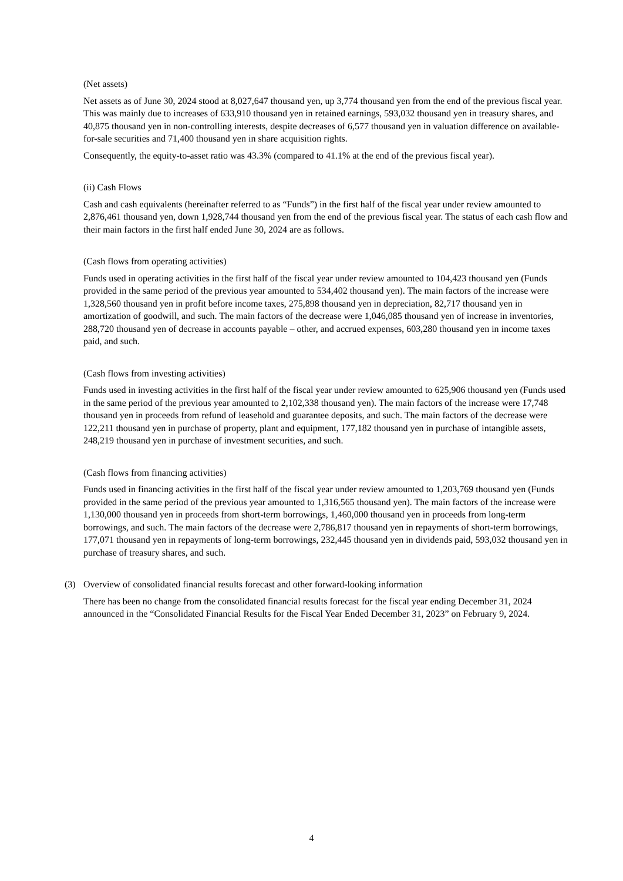(Net assets)
Net assets as of June 30, 2024 stood at 8,027,647 thousand yen, up 3,774 thousand yen from the end of the previous fiscal year. This was mainly due to increases of 633,910 thousand yen in retained earnings, 593,032 thousand yen in treasury shares, and 40,875 thousand yen in non-controlling interests, despite decreases of 6,577 thousand yen in valuation difference on available-for-sale securities and 71,400 thousand yen in share acquisition rights.
Consequently, the equity-to-asset ratio was 43.3% (compared to 41.1% at the end of the previous fiscal year).
(ii) Cash Flows
Cash and cash equivalents (hereinafter referred to as “Funds”) in the first half of the fiscal year under review amounted to 2,876,461 thousand yen, down 1,928,744 thousand yen from the end of the previous fiscal year. The status of each cash flow and their main factors in the first half ended June 30, 2024 are as follows.
(Cash flows from operating activities)
Funds used in operating activities in the first half of the fiscal year under review amounted to 104,423 thousand yen (Funds provided in the same period of the previous year amounted to 534,402 thousand yen). The main factors of the increase were 1,328,560 thousand yen in profit before income taxes, 275,898 thousand yen in depreciation, 82,717 thousand yen in amortization of goodwill, and such. The main factors of the decrease were 1,046,085 thousand yen of increase in inventories, 288,720 thousand yen of decrease in accounts payable – other, and accrued expenses, 603,280 thousand yen in income taxes paid, and such.
(Cash flows from investing activities)
Funds used in investing activities in the first half of the fiscal year under review amounted to 625,906 thousand yen (Funds used in the same period of the previous year amounted to 2,102,338 thousand yen). The main factors of the increase were 17,748 thousand yen in proceeds from refund of leasehold and guarantee deposits, and such. The main factors of the decrease were 122,211 thousand yen in purchase of property, plant and equipment, 177,182 thousand yen in purchase of intangible assets, 248,219 thousand yen in purchase of investment securities, and such.
(Cash flows from financing activities)
Funds used in financing activities in the first half of the fiscal year under review amounted to 1,203,769 thousand yen (Funds provided in the same period of the previous year amounted to 1,316,565 thousand yen). The main factors of the increase were 1,130,000 thousand yen in proceeds from short-term borrowings, 1,460,000 thousand yen in proceeds from long-term borrowings, and such. The main factors of the decrease were 2,786,817 thousand yen in repayments of short-term borrowings, 177,071 thousand yen in repayments of long-term borrowings, 232,445 thousand yen in dividends paid, 593,032 thousand yen in purchase of treasury shares, and such.
(3) Overview of consolidated financial results forecast and other forward-looking information
There has been no change from the consolidated financial results forecast for the fiscal year ending December 31, 2024 announced in the “Consolidated Financial Results for the Fiscal Year Ended December 31, 2023” on February 9, 2024.
4